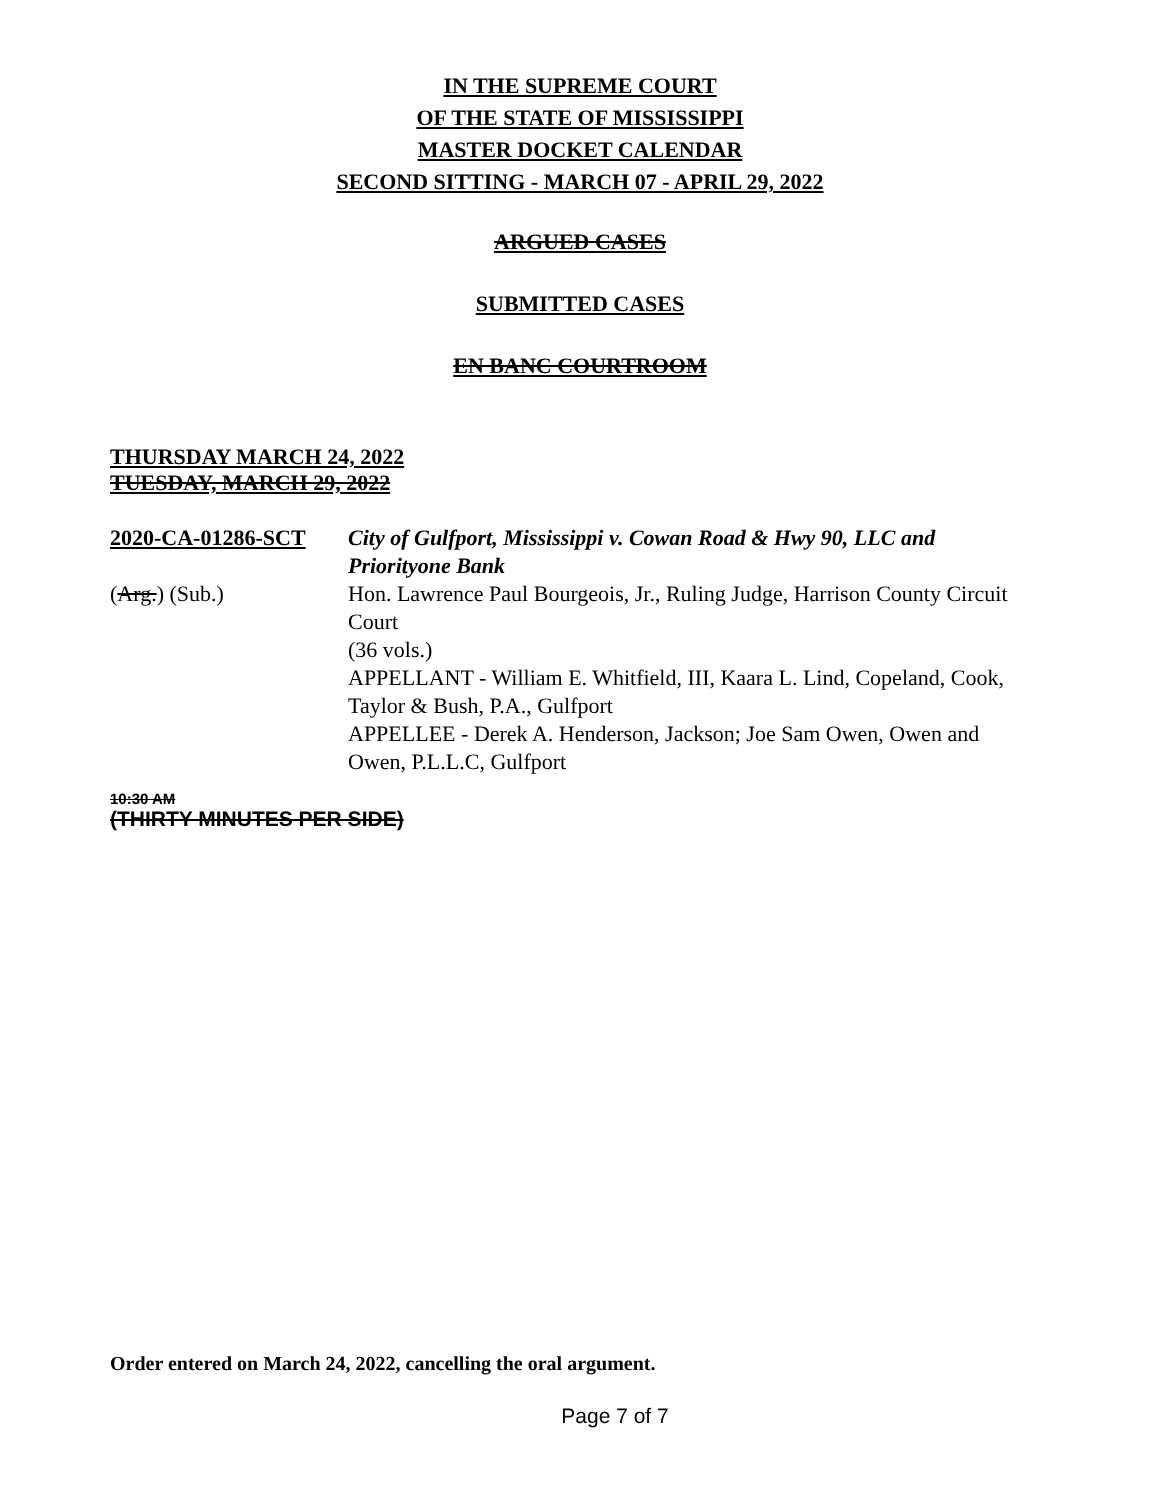IN THE SUPREME COURT
OF THE STATE OF MISSISSIPPI
MASTER DOCKET CALENDAR
SECOND SITTING - MARCH 07 - APRIL 29, 2022
ARGUED CASES
SUBMITTED CASES
EN BANC COURTROOM
THURSDAY MARCH 24, 2022
TUESDAY, MARCH 29, 2022
2020-CA-01286-SCT City of Gulfport, Mississippi v. Cowan Road & Hwy 90, LLC and Priorityone Bank
(Arg.) (Sub.) Hon. Lawrence Paul Bourgeois, Jr., Ruling Judge, Harrison County Circuit Court
(36 vols.)
APPELLANT - William E. Whitfield, III, Kaara L. Lind, Copeland, Cook, Taylor & Bush, P.A., Gulfport
APPELLEE - Derek A. Henderson, Jackson; Joe Sam Owen, Owen and Owen, P.L.L.C, Gulfport
10:30 AM
(THIRTY MINUTES PER SIDE)
Order entered on March 24, 2022, cancelling the oral argument.
Page 7 of 7